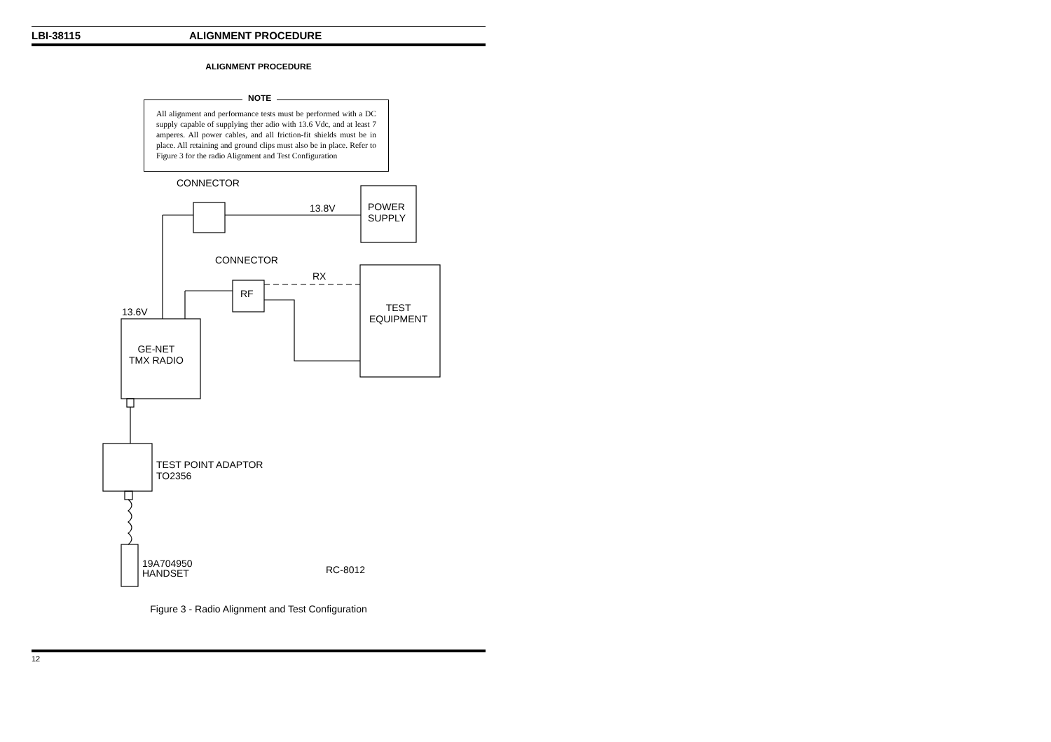LBI-38115 ALIGNMENT PROCEDURE
ALIGNMENT PROCEDURE
NOTE
All alignment and performance tests must be performed with a DC supply capable of supplying ther adio with 13.6 Vdc, and at least 7 amperes. All power cables, and all friction-fit shields must be in place. All retaining and ground clips must also be in place. Refer to Figure 3 for the radio Alignment and Test Configuration
CONNECTOR
13.8V
POWER
SUPPLY
CONNECTOR
RF
RX
TEST
EQUIPMENT
13.6V
GE-NET
TMX RADIO
TEST POINT ADAPTOR
TO2356
19A704950
HANDSET
RC-8012
Figure 3 - Radio Alignment and Test Configuration
12